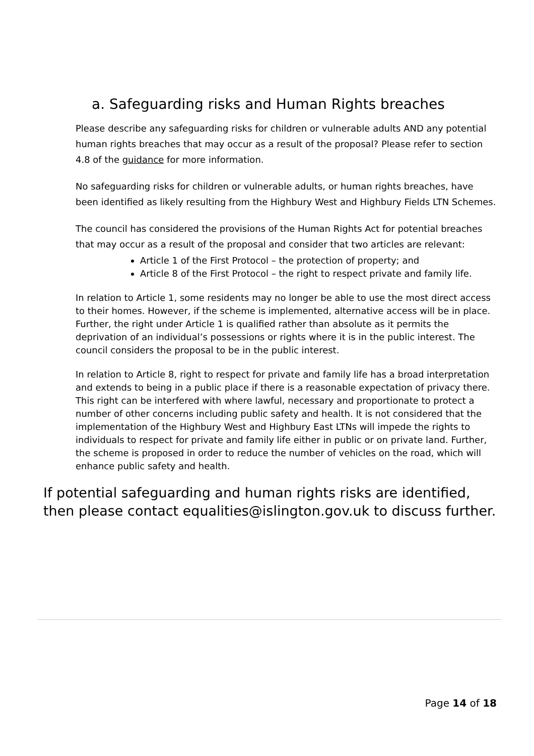a. Safeguarding risks and Human Rights breaches
Please describe any safeguarding risks for children or vulnerable adults AND any potential human rights breaches that may occur as a result of the proposal? Please refer to section 4.8 of the guidance for more information.
No safeguarding risks for children or vulnerable adults, or human rights breaches, have been identified as likely resulting from the Highbury West and Highbury Fields LTN Schemes.
The council has considered the provisions of the Human Rights Act for potential breaches that may occur as a result of the proposal and consider that two articles are relevant:
Article 1 of the First Protocol – the protection of property; and
Article 8 of the First Protocol – the right to respect private and family life.
In relation to Article 1, some residents may no longer be able to use the most direct access to their homes. However, if the scheme is implemented, alternative access will be in place. Further, the right under Article 1 is qualified rather than absolute as it permits the deprivation of an individual’s possessions or rights where it is in the public interest. The council considers the proposal to be in the public interest.
In relation to Article 8, right to respect for private and family life has a broad interpretation and extends to being in a public place if there is a reasonable expectation of privacy there. This right can be interfered with where lawful, necessary and proportionate to protect a number of other concerns including public safety and health. It is not considered that the implementation of the Highbury West and Highbury East LTNs will impede the rights to individuals to respect for private and family life either in public or on private land. Further, the scheme is proposed in order to reduce the number of vehicles on the road, which will enhance public safety and health.
If potential safeguarding and human rights risks are identified, then please contact equalities@islington.gov.uk to discuss further.
Page 14 of 18